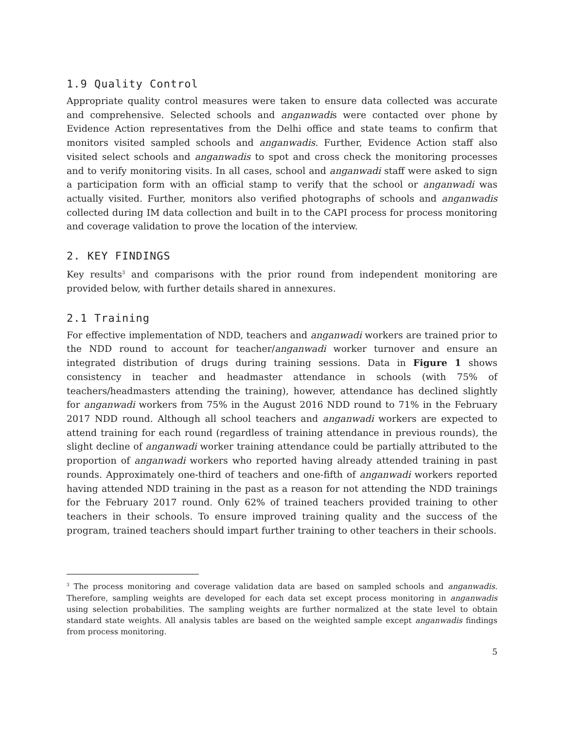1.9 Quality Control
Appropriate quality control measures were taken to ensure data collected was accurate and comprehensive. Selected schools and anganwadis were contacted over phone by Evidence Action representatives from the Delhi office and state teams to confirm that monitors visited sampled schools and anganwadis. Further, Evidence Action staff also visited select schools and anganwadis to spot and cross check the monitoring processes and to verify monitoring visits. In all cases, school and anganwadi staff were asked to sign a participation form with an official stamp to verify that the school or anganwadi was actually visited. Further, monitors also verified photographs of schools and anganwadis collected during IM data collection and built in to the CAPI process for process monitoring and coverage validation to prove the location of the interview.
2. KEY FINDINGS
Key results<sup>3</sup> and comparisons with the prior round from independent monitoring are provided below, with further details shared in annexures.
2.1 Training
For effective implementation of NDD, teachers and anganwadi workers are trained prior to the NDD round to account for teacher/anganwadi worker turnover and ensure an integrated distribution of drugs during training sessions. Data in Figure 1 shows consistency in teacher and headmaster attendance in schools (with 75% of teachers/headmasters attending the training), however, attendance has declined slightly for anganwadi workers from 75% in the August 2016 NDD round to 71% in the February 2017 NDD round. Although all school teachers and anganwadi workers are expected to attend training for each round (regardless of training attendance in previous rounds), the slight decline of anganwadi worker training attendance could be partially attributed to the proportion of anganwadi workers who reported having already attended training in past rounds. Approximately one-third of teachers and one-fifth of anganwadi workers reported having attended NDD training in the past as a reason for not attending the NDD trainings for the February 2017 round. Only 62% of trained teachers provided training to other teachers in their schools. To ensure improved training quality and the success of the program, trained teachers should impart further training to other teachers in their schools.
<sup>3</sup> The process monitoring and coverage validation data are based on sampled schools and anganwadis. Therefore, sampling weights are developed for each data set except process monitoring in anganwadis using selection probabilities. The sampling weights are further normalized at the state level to obtain standard state weights. All analysis tables are based on the weighted sample except anganwadis findings from process monitoring.
5